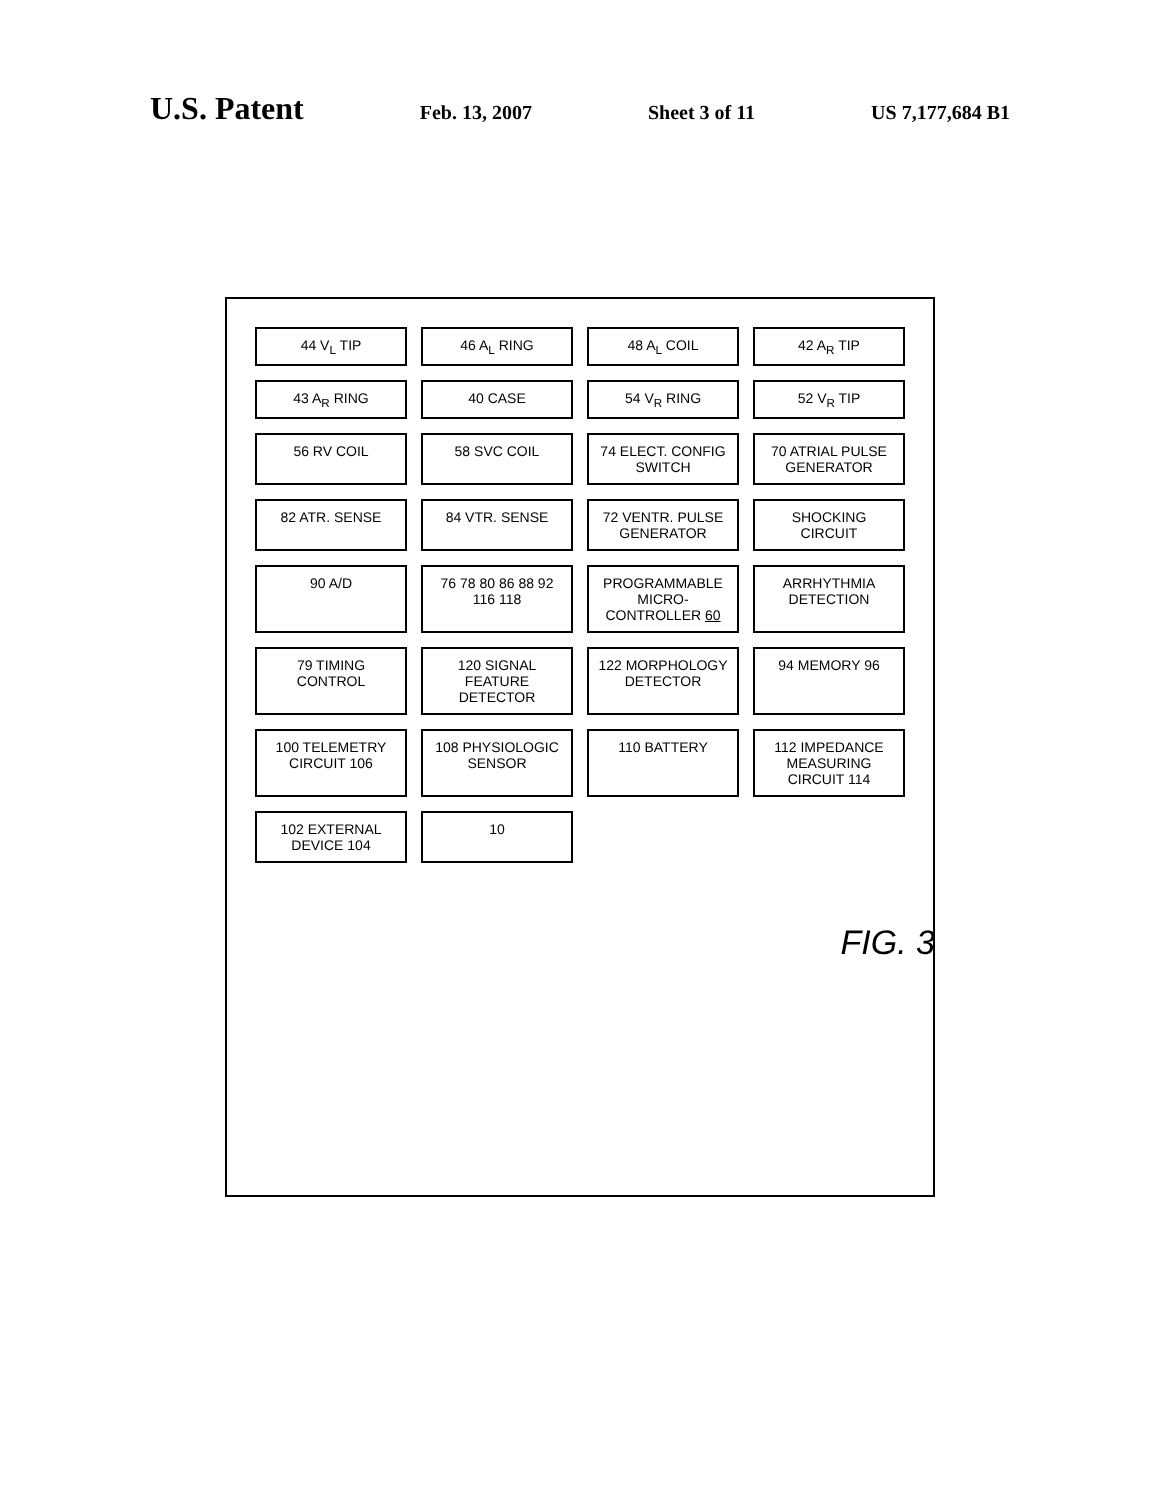U.S. Patent
Feb. 13, 2007 Sheet 3 of 11 US 7,177,684 B1
44 V<sub>L</sub> TIP
46 A<sub>L</sub> RING
48 A<sub>L</sub> COIL
42 A<sub>R</sub> TIP
43 A<sub>R</sub> RING
40 CASE
54 V<sub>R</sub> RING
52 V<sub>R</sub> TIP
56 RV COIL
58 SVC COIL
74 ELECT. CONFIG SWITCH
70 ATRIAL PULSE GENERATOR
82 ATR. SENSE
84 VTR. SENSE
72 VENTR. PULSE GENERATOR
SHOCKING CIRCUIT
90 A/D
76 78 80 86 88 92 116 118
PROGRAMMABLE MICRO-CONTROLLER 60
ARRHYTHMIA DETECTION
79 TIMING CONTROL
120 SIGNAL FEATURE DETECTOR
122 MORPHOLOGY DETECTOR
94 MEMORY 96
100 TELEMETRY CIRCUIT 106
108 PHYSIOLOGIC SENSOR
110 BATTERY
112 IMPEDANCE MEASURING CIRCUIT 114
102 EXTERNAL DEVICE 104
10
FIG. 3